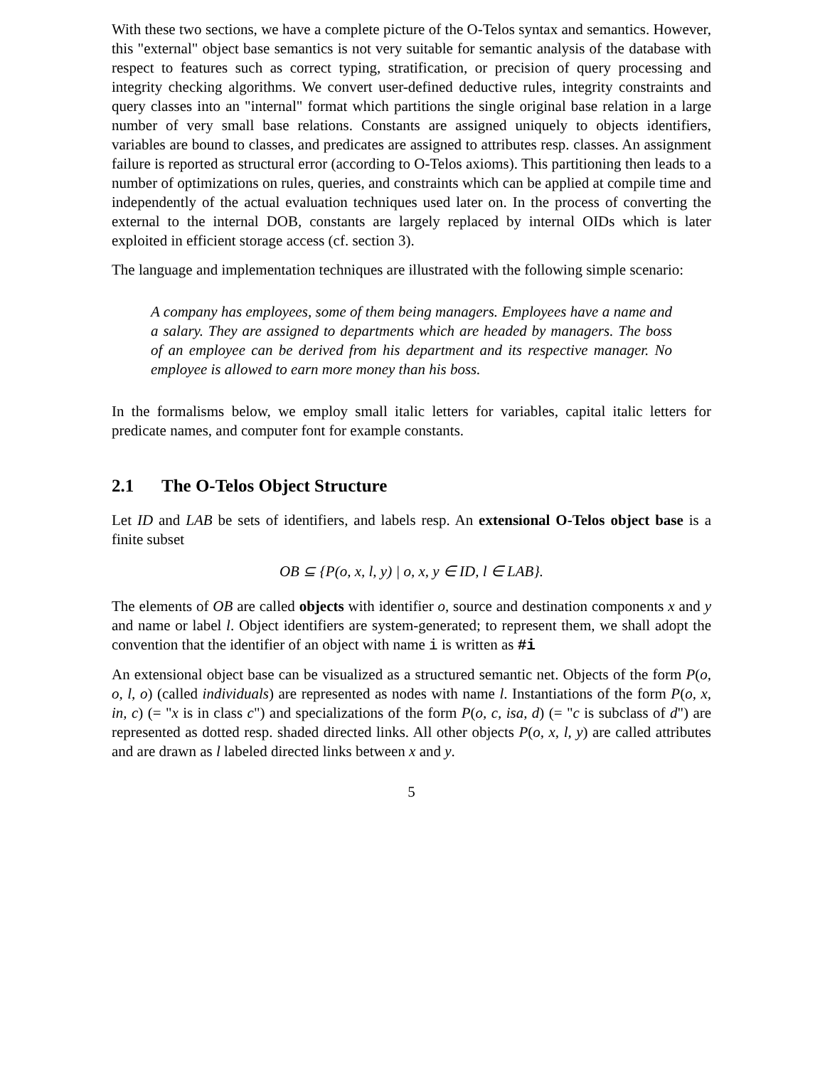With these two sections, we have a complete picture of the O-Telos syntax and semantics. However, this "external" object base semantics is not very suitable for semantic analysis of the database with respect to features such as correct typing, stratification, or precision of query processing and integrity checking algorithms. We convert user-defined deductive rules, integrity constraints and query classes into an "internal" format which partitions the single original base relation in a large number of very small base relations. Constants are assigned uniquely to objects identifiers, variables are bound to classes, and predicates are assigned to attributes resp. classes. An assignment failure is reported as structural error (according to O-Telos axioms). This partitioning then leads to a number of optimizations on rules, queries, and constraints which can be applied at compile time and independently of the actual evaluation techniques used later on. In the process of converting the external to the internal DOB, constants are largely replaced by internal OIDs which is later exploited in efficient storage access (cf. section 3).
The language and implementation techniques are illustrated with the following simple scenario:
A company has employees, some of them being managers. Employees have a name and a salary. They are assigned to departments which are headed by managers. The boss of an employee can be derived from his department and its respective manager. No employee is allowed to earn more money than his boss.
In the formalisms below, we employ small italic letters for variables, capital italic letters for predicate names, and computer font for example constants.
2.1 The O-Telos Object Structure
Let ID and LAB be sets of identifiers, and labels resp. An extensional O-Telos object base is a finite subset
OB ⊆ {P(o, x, l, y) | o, x, y ∈ ID, l ∈ LAB}.
The elements of OB are called objects with identifier o, source and destination components x and y and name or label l. Object identifiers are system-generated; to represent them, we shall adopt the convention that the identifier of an object with name i is written as #i
An extensional object base can be visualized as a structured semantic net. Objects of the form P(o, o, l, o) (called individuals) are represented as nodes with name l. Instantiations of the form P(o, x, in, c) (= "x is in class c") and specializations of the form P(o, c, isa, d) (= "c is subclass of d") are represented as dotted resp. shaded directed links. All other objects P(o, x, l, y) are called attributes and are drawn as l labeled directed links between x and y.
5